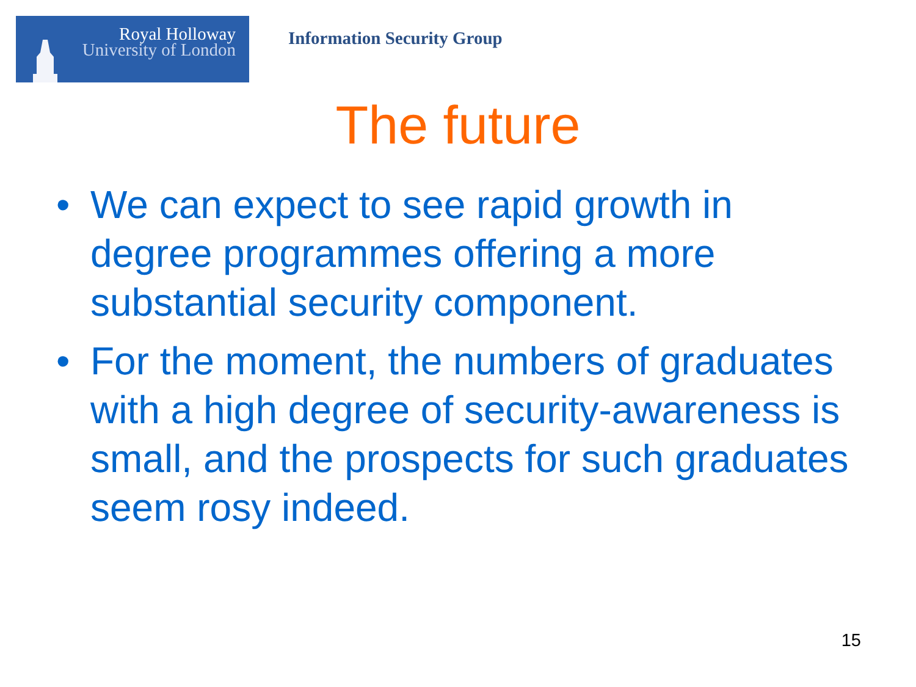Royal Holloway
University of London
Information Security Group
The future
• We can expect to see rapid growth in degree programmes offering a more substantial security component.
• For the moment, the numbers of graduates with a high degree of security-awareness is small, and the prospects for such graduates seem rosy indeed.
15